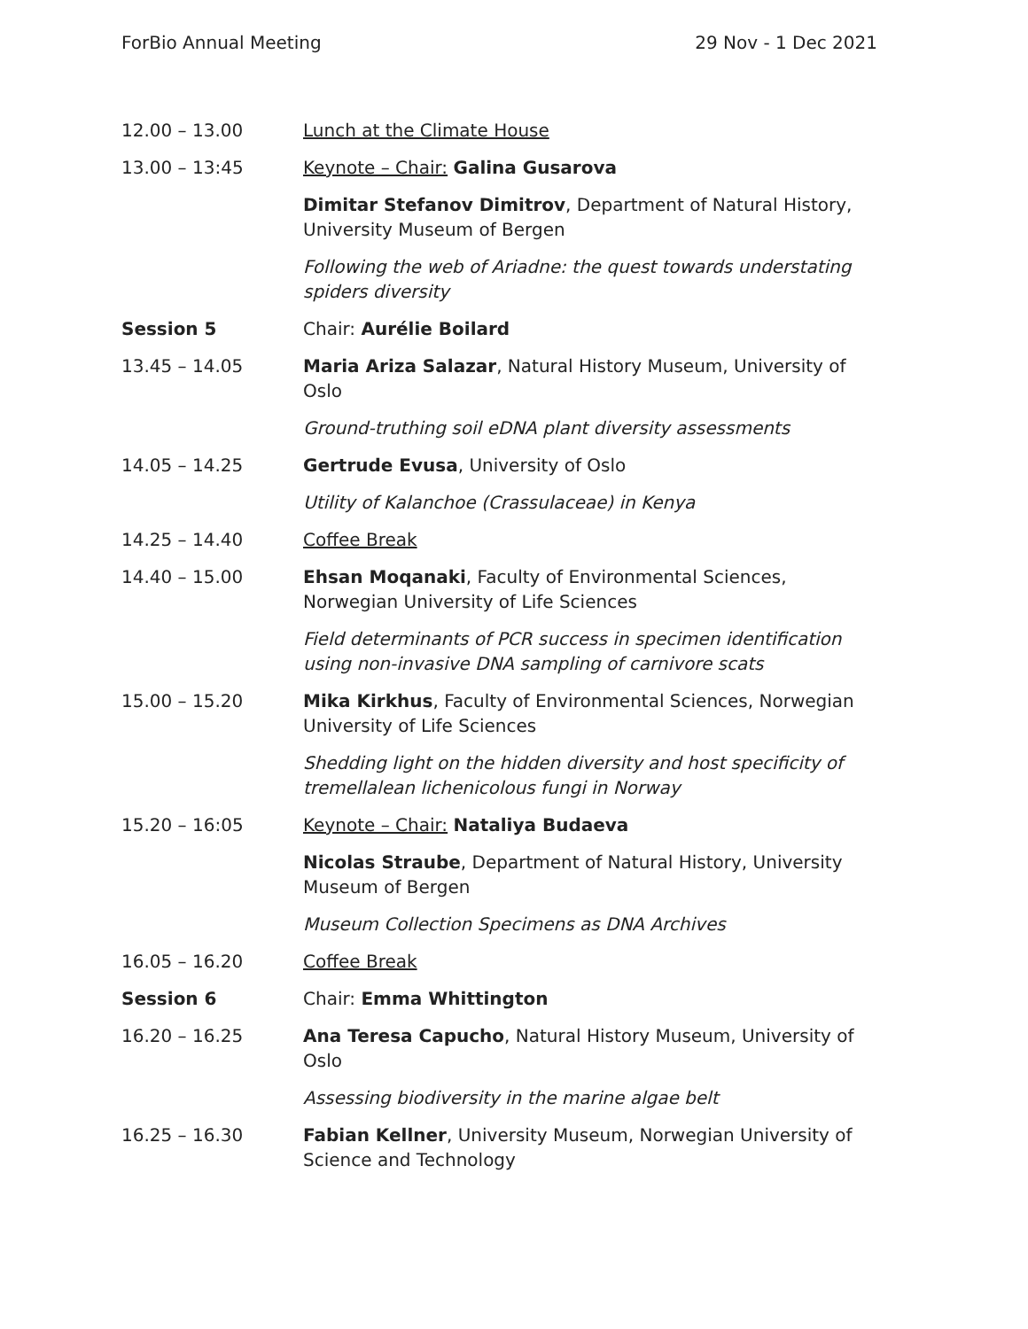ForBio Annual Meeting 29 Nov - 1 Dec 2021
| 12.00 – 13.00 | Lunch at the Climate House |
| 13.00 – 13:45 | Keynote – Chair: Galina Gusarova |
| | Dimitar Stefanov Dimitrov , Department of Natural History, University Museum of Bergen |
| | Following the web of Ariadne: the quest towards understating spiders diversity |
| Session 5 | Chair: Aurélie Boilard |
| 13.45 – 14.05 | Maria Ariza Salazar , Natural History Museum, University of Oslo |
| | Ground-truthing soil eDNA plant diversity assessments |
| 14.05 – 14.25 | Gertrude Evusa , University of Oslo |
| | Utility of Kalanchoe (Crassulaceae) in Kenya |
| 14.25 – 14.40 | Coffee Break |
| 14.40 – 15.00 | Ehsan Moqanaki , Faculty of Environmental Sciences, Norwegian University of Life Sciences |
| | Field determinants of PCR success in specimen identification using non-invasive DNA sampling of carnivore scats |
| 15.00 – 15.20 | Mika Kirkhus , Faculty of Environmental Sciences, Norwegian University of Life Sciences |
| | Shedding light on the hidden diversity and host specificity of tremellalean lichenicolous fungi in Norway |
| 15.20 – 16:05 | Keynote – Chair: Nataliya Budaeva |
| | Nicolas Straube , Department of Natural History, University Museum of Bergen |
| | Museum Collection Specimens as DNA Archives |
| 16.05 – 16.20 | Coffee Break |
| Session 6 | Chair: Emma Whittington |
| 16.20 – 16.25 | Ana Teresa Capucho , Natural History Museum, University of Oslo |
| | Assessing biodiversity in the marine algae belt |
| 16.25 – 16.30 | Fabian Kellner , University Museum, Norwegian University of Science and Technology |